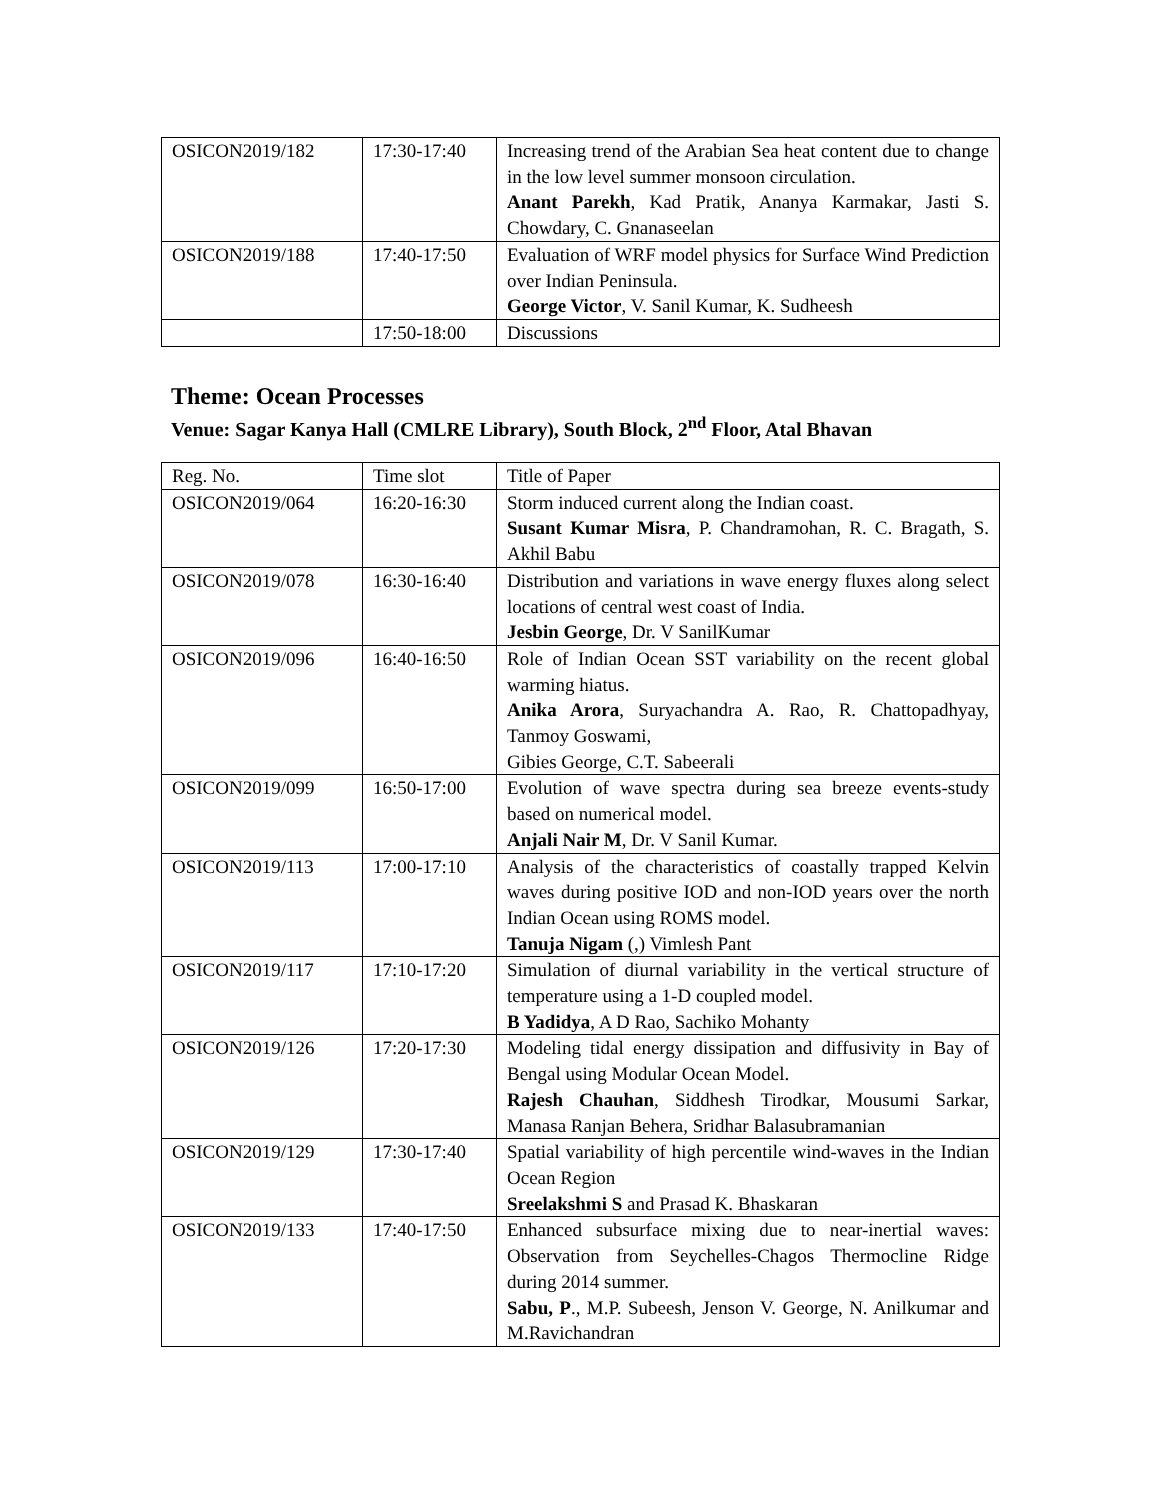| OSICON2019/182 | 17:30-17:40 | Increasing trend of the Arabian Sea heat content due to change in the low level summer monsoon circulation. Anant Parekh , Kad Pratik, Ananya Karmakar, Jasti S. Chowdary, C. Gnanaseelan |
| OSICON2019/188 | 17:40-17:50 | Evaluation of WRF model physics for Surface Wind Prediction over Indian Peninsula. George Victor , V. Sanil Kumar, K. Sudheesh |
| | 17:50-18:00 | Discussions |
Theme: Ocean Processes
Venue: Sagar Kanya Hall (CMLRE Library), South Block, 2<sup>nd</sup> Floor, Atal Bhavan
| Reg. No. | Time slot | Title of Paper |
| OSICON2019/064 | 16:20-16:30 | Storm induced current along the Indian coast. Susant Kumar Misra , P. Chandramohan, R. C. Bragath, S. Akhil Babu |
| OSICON2019/078 | 16:30-16:40 | Distribution and variations in wave energy fluxes along select locations of central west coast of India. Jesbin George , Dr. V SanilKumar |
| OSICON2019/096 | 16:40-16:50 | Role of Indian Ocean SST variability on the recent global warming hiatus. Anika Arora , Suryachandra A. Rao, R. Chattopadhyay, Tanmoy Goswami, Gibies George, C.T. Sabeerali |
| OSICON2019/099 | 16:50-17:00 | Evolution of wave spectra during sea breeze events-study based on numerical model. Anjali Nair M , Dr. V Sanil Kumar. |
| OSICON2019/113 | 17:00-17:10 | Analysis of the characteristics of coastally trapped Kelvin waves during positive IOD and non-IOD years over the north Indian Ocean using ROMS model. Tanuja Nigam (,) Vimlesh Pant |
| OSICON2019/117 | 17:10-17:20 | Simulation of diurnal variability in the vertical structure of temperature using a 1-D coupled model. B Yadidya , A D Rao, Sachiko Mohanty |
| OSICON2019/126 | 17:20-17:30 | Modeling tidal energy dissipation and diffusivity in Bay of Bengal using Modular Ocean Model. Rajesh Chauhan , Siddhesh Tirodkar, Mousumi Sarkar, Manasa Ranjan Behera, Sridhar Balasubramanian |
| OSICON2019/129 | 17:30-17:40 | Spatial variability of high percentile wind-waves in the Indian Ocean Region Sreelakshmi S and Prasad K. Bhaskaran |
| OSICON2019/133 | 17:40-17:50 | Enhanced subsurface mixing due to near-inertial waves: Observation from Seychelles-Chagos Thermocline Ridge during 2014 summer. Sabu, P ., M.P. Subeesh, Jenson V. George, N. Anilkumar and M.Ravichandran |